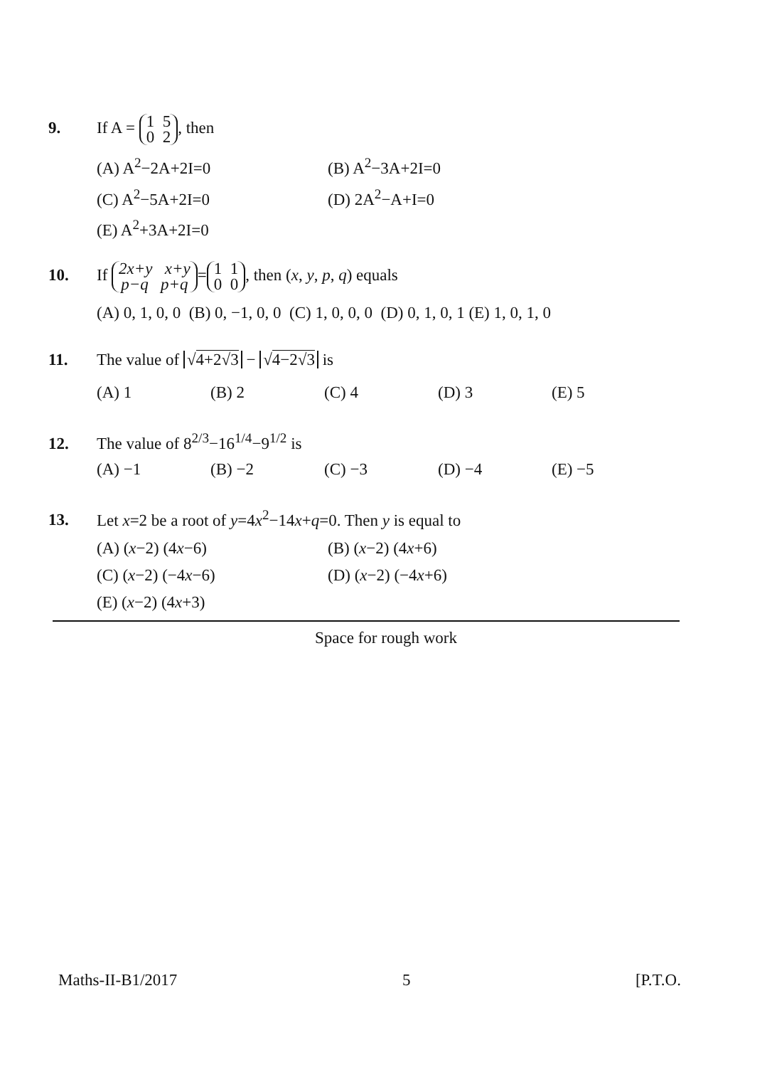9. If A = 1 5
0 2, then
(A) A<sup>2</sup>−2A+2I=0 (B) A<sup>2</sup>−3A+2I=0 (C) A<sup>2</sup>−5A+2I=0 (D) 2A<sup>2</sup>−A+I=0 (E) A<sup>2</sup>+3A+2I=0
10. If 2x+y x+y
p−q p+q = 1 1
0 0, then (x, y, p, q) equals
(A) 0, 1, 0, 0 (B) 0, −1, 0, 0 (C) 1, 0, 0, 0 (D) 0, 1, 0, 1 (E) 1, 0, 1, 0
11. The value of √4+2√3 − √4−2√3 is
(A) 1 (B) 2 (C) 4 (D) 3 (E) 5
12. The value of 8<sup>2/3</sup>−16<sup>1/4</sup>−9<sup>1/2</sup> is
(A) −1 (B) −2 (C) −3 (D) −4 (E) −5
13. Let x=2 be a root of y=4x<sup>2</sup>−14x+q=0. Then y is equal to
(A) (x−2) (4x−6) (B) (x−2) (4x+6) (C) (x−2) (−4x−6) (D) (x−2) (−4x+6) (E) (x−2) (4x+3)
Space for rough work
Maths-II-B1/2017 5 [P.T.O.